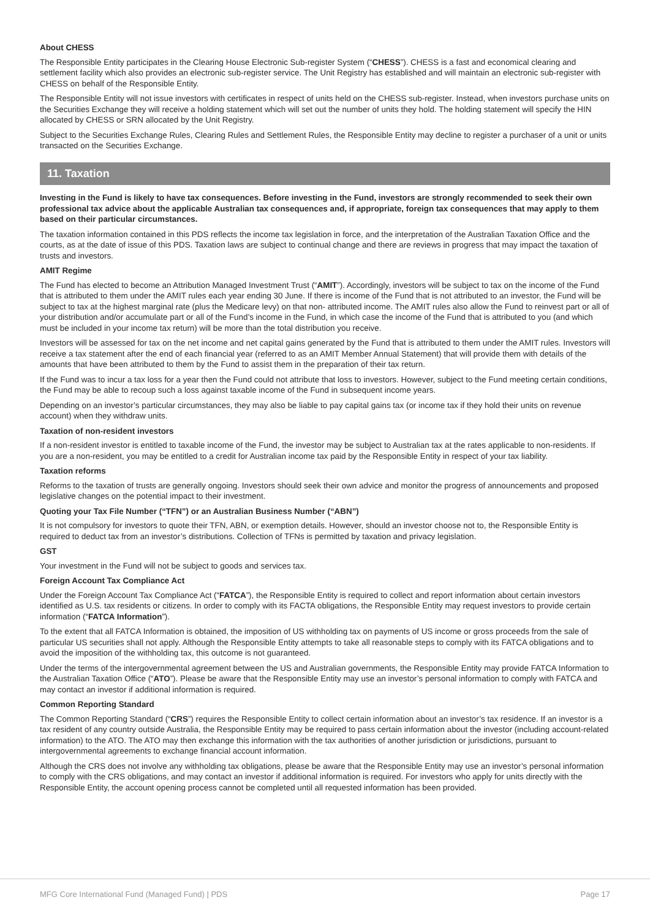About CHESS
The Responsible Entity participates in the Clearing House Electronic Sub-register System (“CHESS”). CHESS is a fast and economical clearing and settlement facility which also provides an electronic sub-register service. The Unit Registry has established and will maintain an electronic sub-register with CHESS on behalf of the Responsible Entity.
The Responsible Entity will not issue investors with certificates in respect of units held on the CHESS sub-register. Instead, when investors purchase units on the Securities Exchange they will receive a holding statement which will set out the number of units they hold. The holding statement will specify the HIN allocated by CHESS or SRN allocated by the Unit Registry.
Subject to the Securities Exchange Rules, Clearing Rules and Settlement Rules, the Responsible Entity may decline to register a purchaser of a unit or units transacted on the Securities Exchange.
11. Taxation
Investing in the Fund is likely to have tax consequences. Before investing in the Fund, investors are strongly recommended to seek their own professional tax advice about the applicable Australian tax consequences and, if appropriate, foreign tax consequences that may apply to them based on their particular circumstances.
The taxation information contained in this PDS reflects the income tax legislation in force, and the interpretation of the Australian Taxation Office and the courts, as at the date of issue of this PDS. Taxation laws are subject to continual change and there are reviews in progress that may impact the taxation of trusts and investors.
AMIT Regime
The Fund has elected to become an Attribution Managed Investment Trust (“AMIT”). Accordingly, investors will be subject to tax on the income of the Fund that is attributed to them under the AMIT rules each year ending 30 June. If there is income of the Fund that is not attributed to an investor, the Fund will be subject to tax at the highest marginal rate (plus the Medicare levy) on that non- attributed income. The AMIT rules also allow the Fund to reinvest part or all of your distribution and/or accumulate part or all of the Fund’s income in the Fund, in which case the income of the Fund that is attributed to you (and which must be included in your income tax return) will be more than the total distribution you receive.
Investors will be assessed for tax on the net income and net capital gains generated by the Fund that is attributed to them under the AMIT rules. Investors will receive a tax statement after the end of each financial year (referred to as an AMIT Member Annual Statement) that will provide them with details of the amounts that have been attributed to them by the Fund to assist them in the preparation of their tax return.
If the Fund was to incur a tax loss for a year then the Fund could not attribute that loss to investors. However, subject to the Fund meeting certain conditions, the Fund may be able to recoup such a loss against taxable income of the Fund in subsequent income years.
Depending on an investor’s particular circumstances, they may also be liable to pay capital gains tax (or income tax if they hold their units on revenue account) when they withdraw units.
Taxation of non-resident investors
If a non-resident investor is entitled to taxable income of the Fund, the investor may be subject to Australian tax at the rates applicable to non-residents. If you are a non-resident, you may be entitled to a credit for Australian income tax paid by the Responsible Entity in respect of your tax liability.
Taxation reforms
Reforms to the taxation of trusts are generally ongoing. Investors should seek their own advice and monitor the progress of announcements and proposed legislative changes on the potential impact to their investment.
Quoting your Tax File Number (“TFN”) or an Australian Business Number (“ABN”)
It is not compulsory for investors to quote their TFN, ABN, or exemption details. However, should an investor choose not to, the Responsible Entity is required to deduct tax from an investor’s distributions. Collection of TFNs is permitted by taxation and privacy legislation.
GST
Your investment in the Fund will not be subject to goods and services tax.
Foreign Account Tax Compliance Act
Under the Foreign Account Tax Compliance Act (“FATCA”), the Responsible Entity is required to collect and report information about certain investors identified as U.S. tax residents or citizens. In order to comply with its FACTA obligations, the Responsible Entity may request investors to provide certain information (“FATCA Information”).
To the extent that all FATCA Information is obtained, the imposition of US withholding tax on payments of US income or gross proceeds from the sale of particular US securities shall not apply. Although the Responsible Entity attempts to take all reasonable steps to comply with its FATCA obligations and to avoid the imposition of the withholding tax, this outcome is not guaranteed.
Under the terms of the intergovernmental agreement between the US and Australian governments, the Responsible Entity may provide FATCA Information to the Australian Taxation Office (“ATO”). Please be aware that the Responsible Entity may use an investor’s personal information to comply with FATCA and may contact an investor if additional information is required.
Common Reporting Standard
The Common Reporting Standard (“CRS”) requires the Responsible Entity to collect certain information about an investor’s tax residence. If an investor is a tax resident of any country outside Australia, the Responsible Entity may be required to pass certain information about the investor (including account-related information) to the ATO. The ATO may then exchange this information with the tax authorities of another jurisdiction or jurisdictions, pursuant to intergovernmental agreements to exchange financial account information.
Although the CRS does not involve any withholding tax obligations, please be aware that the Responsible Entity may use an investor’s personal information to comply with the CRS obligations, and may contact an investor if additional information is required. For investors who apply for units directly with the Responsible Entity, the account opening process cannot be completed until all requested information has been provided.
MFG Core International Fund (Managed Fund) | PDS Page 17